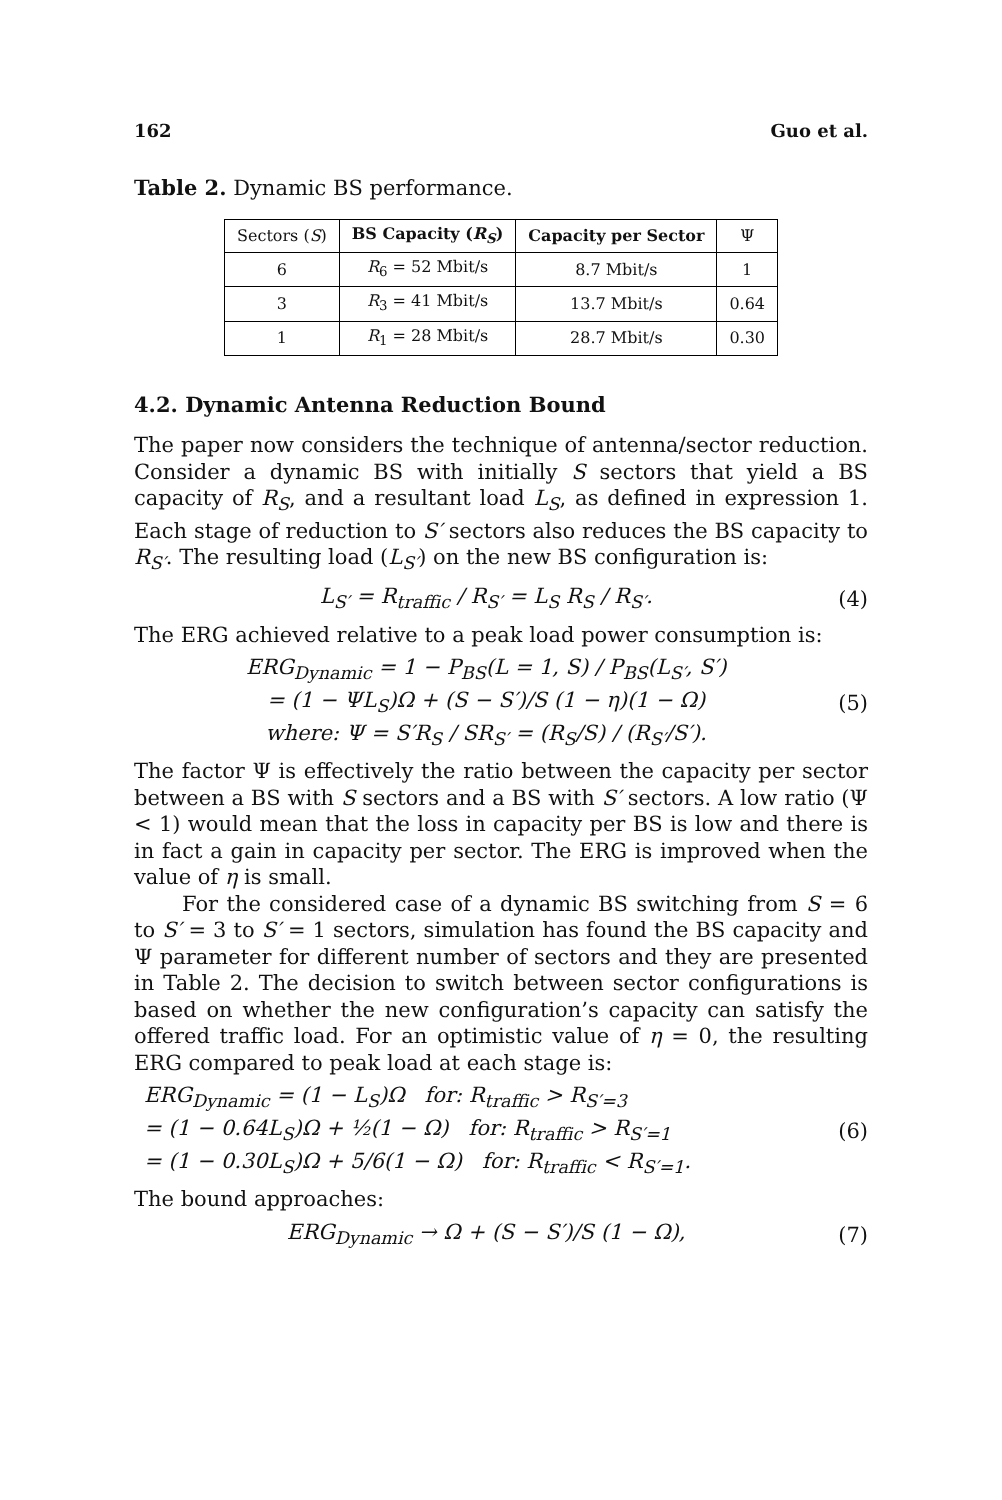162 Guo et al.
Table 2. Dynamic BS performance.
| Sectors ( S ) | BS Capacity ( R<sub>S</sub> ) | Capacity per Sector | Ψ |
| --- | --- | --- | --- |
| 6 | R<sub>6</sub> = 52 Mbit/s | 8.7 Mbit/s | 1 |
| 3 | R<sub>3</sub> = 41 Mbit/s | 13.7 Mbit/s | 0.64 |
| 1 | R<sub>1</sub> = 28 Mbit/s | 28.7 Mbit/s | 0.30 |
4.2. Dynamic Antenna Reduction Bound
The paper now considers the technique of antenna/sector reduction. Consider a dynamic BS with initially S sectors that yield a BS capacity of R<sub>S</sub>, and a resultant load L<sub>S</sub>, as defined in expression 1. Each stage of reduction to S′ sectors also reduces the BS capacity to R<sub>S′</sub>. The resulting load (L<sub>S′</sub>) on the new BS configuration is:
L<sub>S′</sub> = R<sub>traffic</sub> / R<sub>S′</sub> = L<sub>S</sub> R<sub>S</sub> / R<sub>S′</sub>. (4)
The ERG achieved relative to a peak load power consumption is:
ERG<sub>Dynamic</sub> = 1 − P<sub>BS</sub>(L = 1, S) / P<sub>BS</sub>(L<sub>S′</sub>, S′)
= (1 − ΨL<sub>S</sub>)Ω + (S − S′)/S (1 − η)(1 − Ω)
where: Ψ = S′R<sub>S</sub> / SR<sub>S′</sub> = (R<sub>S</sub>/S) / (R<sub>S′</sub>/S′). (5)
The factor Ψ is effectively the ratio between the capacity per sector between a BS with S sectors and a BS with S′ sectors. A low ratio (Ψ < 1) would mean that the loss in capacity per BS is low and there is in fact a gain in capacity per sector. The ERG is improved when the value of η is small.
For the considered case of a dynamic BS switching from S = 6 to S′ = 3 to S′ = 1 sectors, simulation has found the BS capacity and Ψ parameter for different number of sectors and they are presented in Table 2. The decision to switch between sector configurations is based on whether the new configuration’s capacity can satisfy the offered traffic load. For an optimistic value of η = 0, the resulting ERG compared to peak load at each stage is:
ERG<sub>Dynamic</sub> = (1 − L<sub>S</sub>)Ω for: R<sub>traffic</sub> > R<sub>S′=3</sub>
= (1 − 0.64L<sub>S</sub>)Ω + ½(1 − Ω) for: R<sub>traffic</sub> > R<sub>S′=1</sub>
= (1 − 0.30L<sub>S</sub>)Ω + 5/6(1 − Ω) for: R<sub>traffic</sub> < R<sub>S′=1</sub>. (6)
The bound approaches:
ERG<sub>Dynamic</sub> → Ω + (S − S′)/S (1 − Ω), (7)